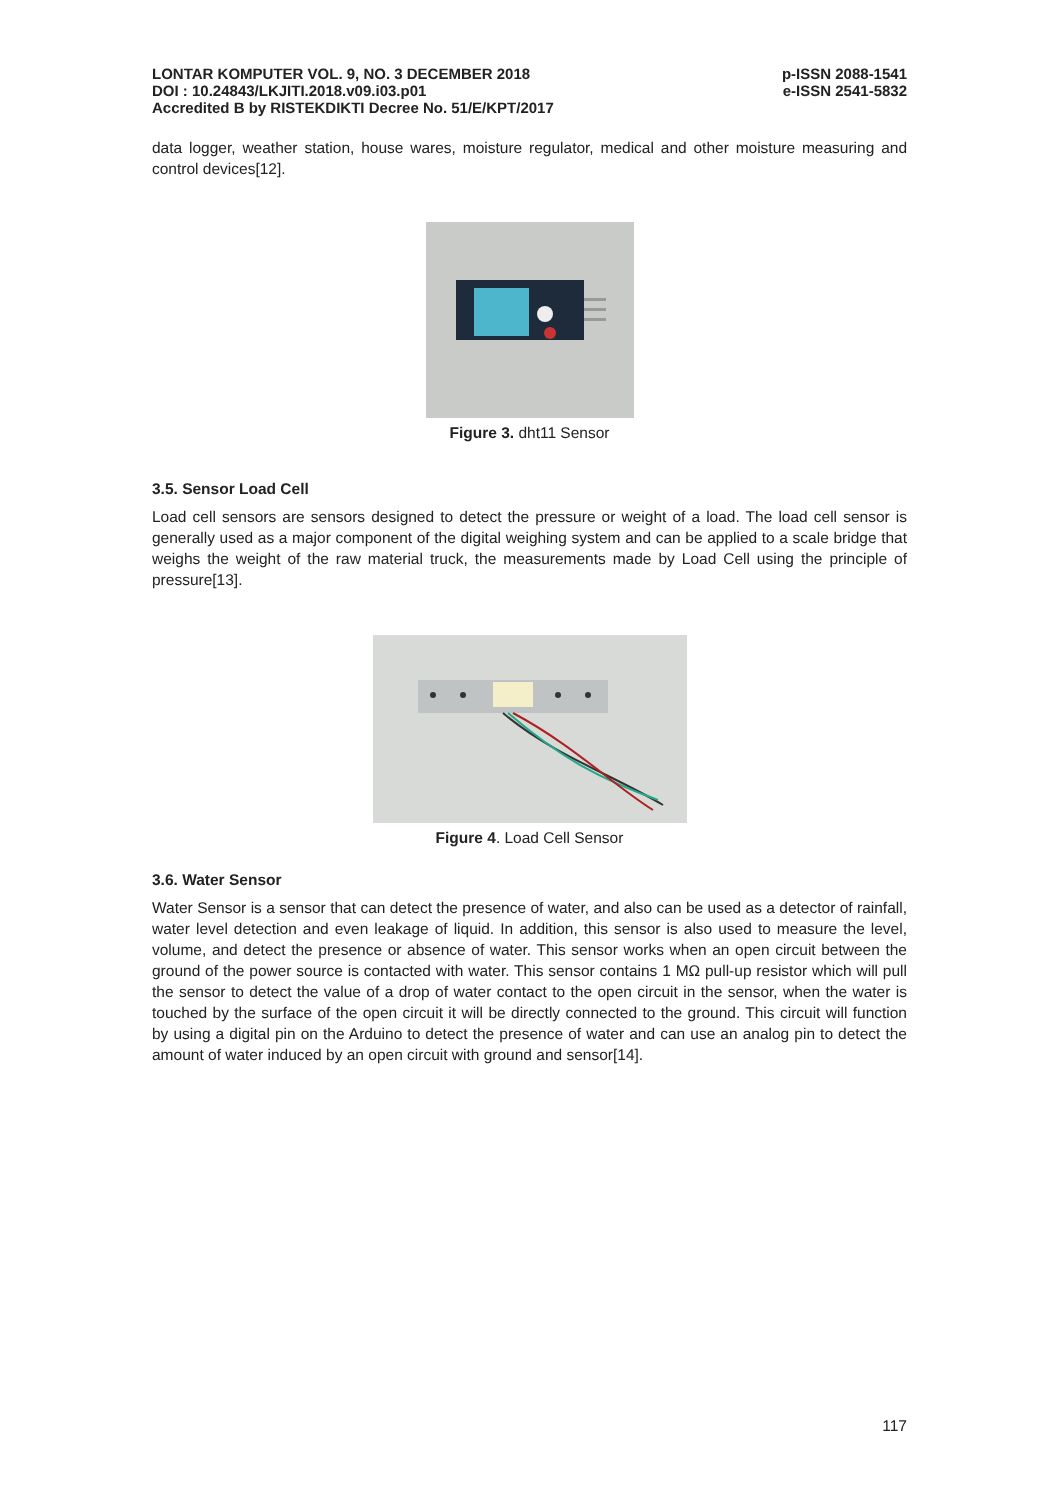LONTAR KOMPUTER VOL. 9, NO. 3 DECEMBER 2018
DOI : 10.24843/LKJITI.2018.v09.i03.p01
Accredited B by RISTEKDIKTI Decree No. 51/E/KPT/2017
p-ISSN 2088-1541
e-ISSN 2541-5832
data logger, weather station, house wares, moisture regulator, medical and other moisture measuring and control devices[12].
Figure 3. dht11 Sensor
3.5. Sensor Load Cell
Load cell sensors are sensors designed to detect the pressure or weight of a load. The load cell sensor is generally used as a major component of the digital weighing system and can be applied to a scale bridge that weighs the weight of the raw material truck, the measurements made by Load Cell using the principle of pressure[13].
Figure 4. Load Cell Sensor
3.6. Water Sensor
Water Sensor is a sensor that can detect the presence of water, and also can be used as a detector of rainfall, water level detection and even leakage of liquid. In addition, this sensor is also used to measure the level, volume, and detect the presence or absence of water. This sensor works when an open circuit between the ground of the power source is contacted with water. This sensor contains 1 MΩ pull-up resistor which will pull the sensor to detect the value of a drop of water contact to the open circuit in the sensor, when the water is touched by the surface of the open circuit it will be directly connected to the ground. This circuit will function by using a digital pin on the Arduino to detect the presence of water and can use an analog pin to detect the amount of water induced by an open circuit with ground and sensor[14].
117